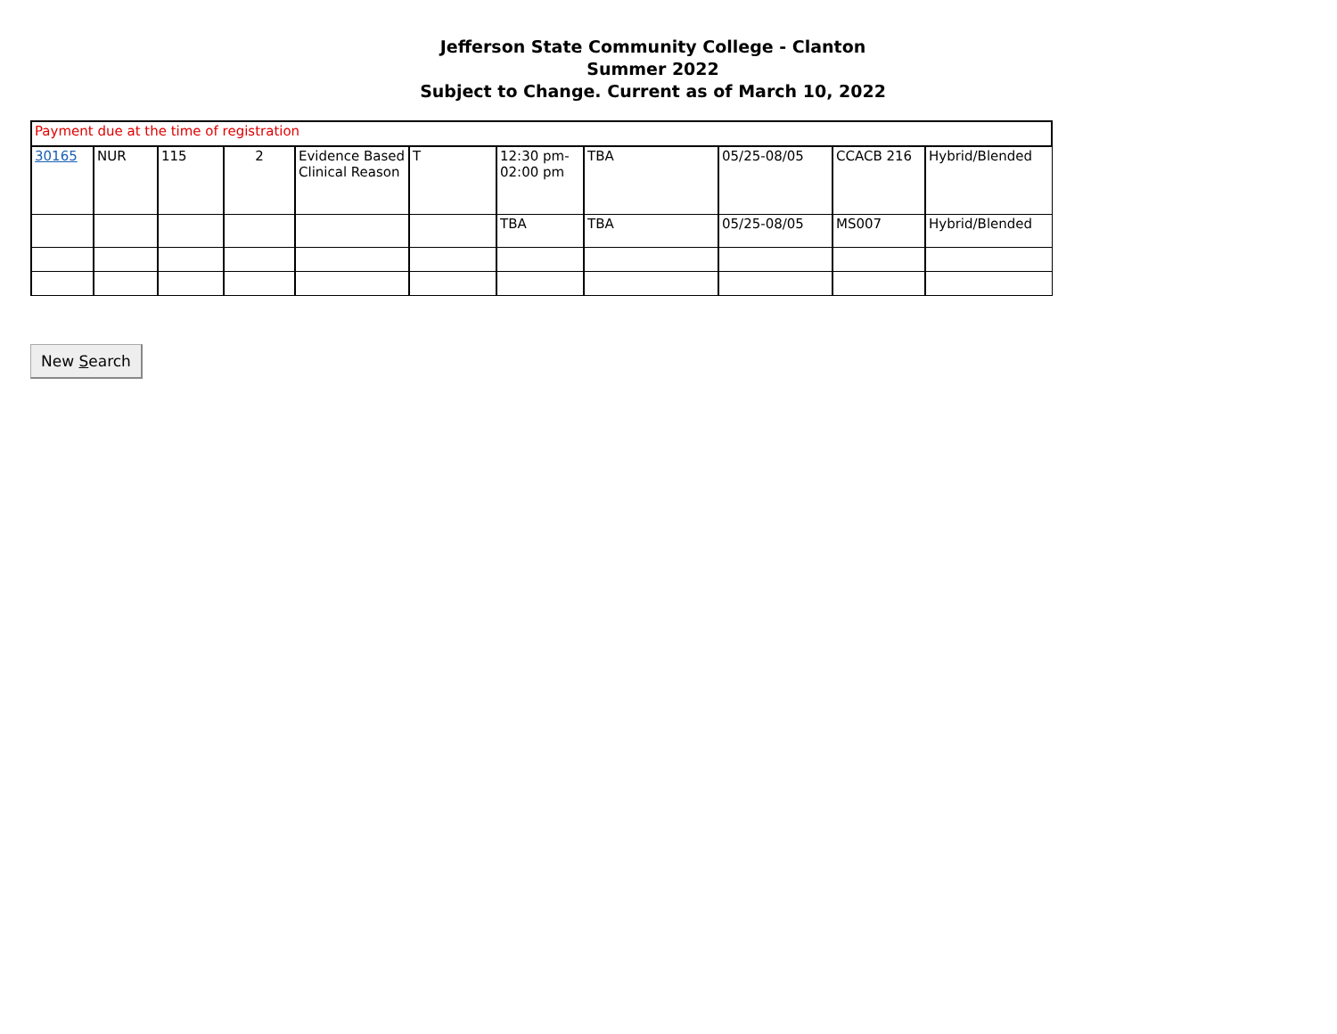Jefferson State Community College - Clanton
Summer 2022
Subject to Change. Current as of March 10, 2022
| Payment due at the time of registration | | | | | | | | | | |
| 30165 | NUR | 115 | 2 | Evidence Based Clinical Reason | T | 12:30 pm-02:00 pm | TBA | 05/25-08/05 | CCACB 216 | Hybrid/Blended |
| | | | | | | TBA | TBA | 05/25-08/05 | MS007 | Hybrid/Blended |
New Search